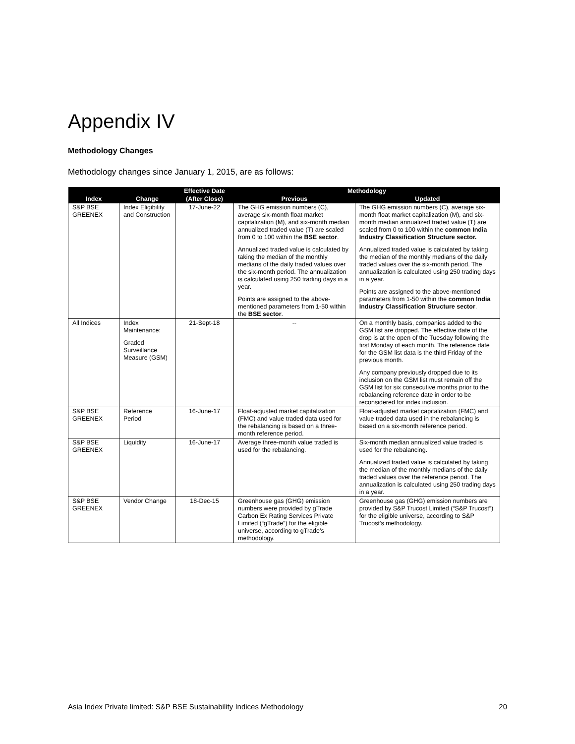Appendix IV
Methodology Changes
Methodology changes since January 1, 2015, are as follows:
| | | Effective Date | Methodology | |
| --- | --- | --- | --- | --- |
| Index | Change | (After Close) | Previous | Updated |
| S&P BSE GREENEX | Index Eligibility and Construction | 17-June-22 | The GHG emission numbers (C), average six-month float market capitalization (M), and six-month median annualized traded value (T) are scaled from 0 to 100 within the BSE sector . Annualized traded value is calculated by taking the median of the monthly medians of the daily traded values over the six-month period. The annualization is calculated using 250 trading days in a year. Points are assigned to the above-mentioned parameters from 1-50 within the BSE sector . | The GHG emission numbers (C), average six-month float market capitalization (M), and six-month median annualized traded value (T) are scaled from 0 to 100 within the common India Industry Classification Structure sector. Annualized traded value is calculated by taking the median of the monthly medians of the daily traded values over the six-month period. The annualization is calculated using 250 trading days in a year. Points are assigned to the above-mentioned parameters from 1-50 within the common India Industry Classification Structure sector . |
| All Indices | Index Maintenance: Graded Surveillance Measure (GSM) | 21-Sept-18 | -- | On a monthly basis, companies added to the GSM list are dropped. The effective date of the drop is at the open of the Tuesday following the first Monday of each month. The reference date for the GSM list data is the third Friday of the previous month. Any company previously dropped due to its inclusion on the GSM list must remain off the GSM list for six consecutive months prior to the rebalancing reference date in order to be reconsidered for index inclusion. |
| S&P BSE GREENEX | Reference Period | 16-June-17 | Float-adjusted market capitalization (FMC) and value traded data used for the rebalancing is based on a three-month reference period. | Float-adjusted market capitalization (FMC) and value traded data used in the rebalancing is based on a six-month reference period. |
| S&P BSE GREENEX | Liquidity | 16-June-17 | Average three-month value traded is used for the rebalancing. | Six-month median annualized value traded is used for the rebalancing. Annualized traded value is calculated by taking the median of the monthly medians of the daily traded values over the reference period. The annualization is calculated using 250 trading days in a year. |
| S&P BSE GREENEX | Vendor Change | 18-Dec-15 | Greenhouse gas (GHG) emission numbers were provided by gTrade Carbon Ex Rating Services Private Limited (“gTrade”) for the eligible universe, according to gTrade’s methodology. | Greenhouse gas (GHG) emission numbers are provided by S&P Trucost Limited (“S&P Trucost”) for the eligible universe, according to S&P Trucost’s methodology. |
Asia Index Private limited: S&P BSE Sustainability Indices Methodology 20